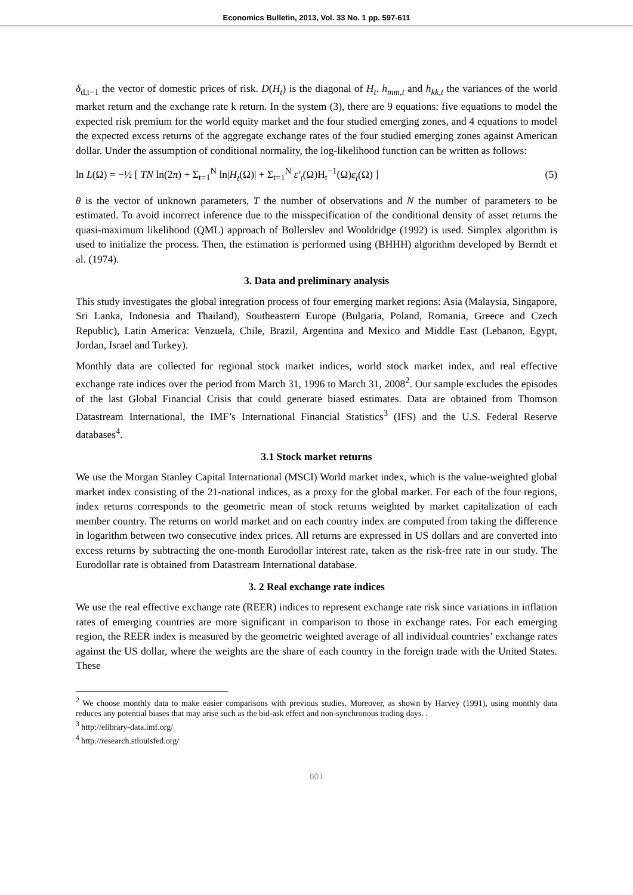Economics Bulletin, 2013, Vol. 33 No. 1 pp. 597-611
δ<sub>d,t−1</sub> the vector of domestic prices of risk. D(H<sub>t</sub>) is the diagonal of H<sub>t</sub>. h<sub>mm,t</sub> and h<sub>kk,t</sub> the variances of the world market return and the exchange rate k return. In the system (3), there are 9 equations: five equations to model the expected risk premium for the world equity market and the four studied emerging zones, and 4 equations to model the expected excess returns of the aggregate exchange rates of the four studied emerging zones against American dollar. Under the assumption of conditional normality, the log-likelihood function can be written as follows:
ln L(Ω) = −½ [ TN ln(2π) + Σ<sub>t=1</sub><sup>N</sup> ln|H<sub>t</sub>(Ω)| + Σ<sub>t=1</sub><sup>N</sup> ε′<sub>t</sub>(Ω)H<sub>t</sub><sup>−1</sup>(Ω)ε<sub>t</sub>(Ω) ] (5)
θ is the vector of unknown parameters, T the number of observations and N the number of parameters to be estimated. To avoid incorrect inference due to the misspecification of the conditional density of asset returns the quasi-maximum likelihood (QML) approach of Bollerslev and Wooldridge (1992) is used. Simplex algorithm is used to initialize the process. Then, the estimation is performed using (BHHH) algorithm developed by Berndt et al. (1974).
3. Data and preliminary analysis
This study investigates the global integration process of four emerging market regions: Asia (Malaysia, Singapore, Sri Lanka, Indonesia and Thailand), Southeastern Europe (Bulgaria, Poland, Romania, Greece and Czech Republic), Latin America: Venzuela, Chile, Brazil, Argentina and Mexico and Middle East (Lebanon, Egypt, Jordan, Israel and Turkey).
Monthly data are collected for regional stock market indices, world stock market index, and real effective exchange rate indices over the period from March 31, 1996 to March 31, 2008<sup>2</sup>. Our sample excludes the episodes of the last Global Financial Crisis that could generate biased estimates. Data are obtained from Thomson Datastream International, the IMF’s International Financial Statistics<sup>3</sup> (IFS) and the U.S. Federal Reserve databases<sup>4</sup>.
3.1 Stock market returns
We use the Morgan Stanley Capital International (MSCI) World market index, which is the value-weighted global market index consisting of the 21-national indices, as a proxy for the global market. For each of the four regions, index returns corresponds to the geometric mean of stock returns weighted by market capitalization of each member country. The returns on world market and on each country index are computed from taking the difference in logarithm between two consecutive index prices. All returns are expressed in US dollars and are converted into excess returns by subtracting the one-month Eurodollar interest rate, taken as the risk-free rate in our study. The Eurodollar rate is obtained from Datastream International database.
3. 2 Real exchange rate indices
We use the real effective exchange rate (REER) indices to represent exchange rate risk since variations in inflation rates of emerging countries are more significant in comparison to those in exchange rates. For each emerging region, the REER index is measured by the geometric weighted average of all individual countries’ exchange rates against the US dollar, where the weights are the share of each country in the foreign trade with the United States. These
<sup>2</sup> We choose monthly data to make easier comparisons with previous studies. Moreover, as shown by Harvey (1991), using monthly data reduces any potential biases that may arise such as the bid-ask effect and non-synchronous trading days. .
<sup>3</sup> http://elibrary-data.imf.org/
<sup>4</sup> http://research.stlouisfed.org/
601